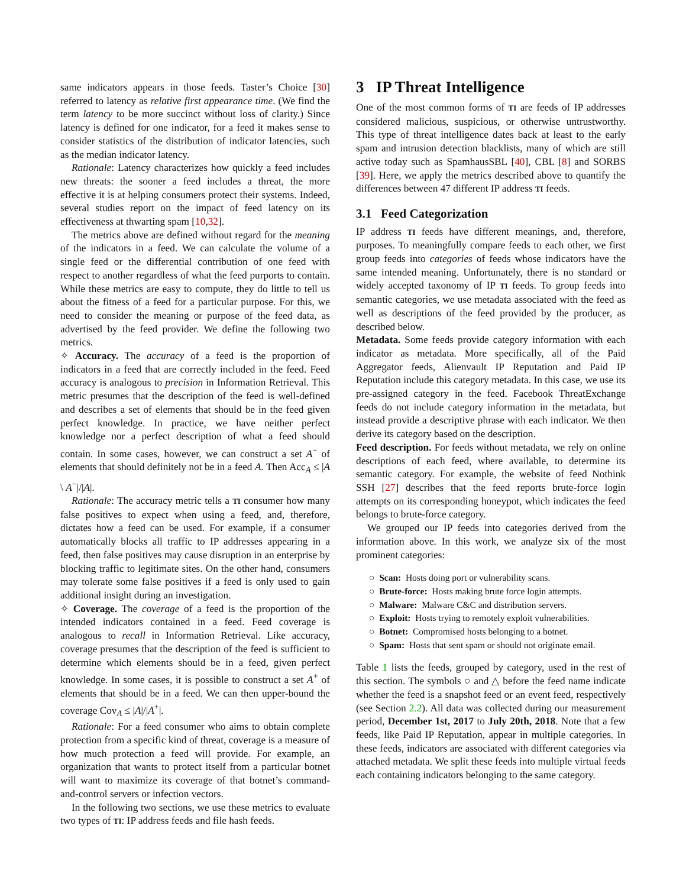same indicators appears in those feeds. Taster’s Choice [30] referred to latency as relative first appearance time. (We find the term latency to be more succinct without loss of clarity.) Since latency is defined for one indicator, for a feed it makes sense to consider statistics of the distribution of indicator latencies, such as the median indicator latency.
Rationale: Latency characterizes how quickly a feed includes new threats: the sooner a feed includes a threat, the more effective it is at helping consumers protect their systems. Indeed, several studies report on the impact of feed latency on its effectiveness at thwarting spam [10,32].
The metrics above are defined without regard for the meaning of the indicators in a feed. We can calculate the volume of a single feed or the differential contribution of one feed with respect to another regardless of what the feed purports to contain. While these metrics are easy to compute, they do little to tell us about the fitness of a feed for a particular purpose. For this, we need to consider the meaning or purpose of the feed data, as advertised by the feed provider. We define the following two metrics.
✧ Accuracy. The accuracy of a feed is the proportion of indicators in a feed that are correctly included in the feed. Feed accuracy is analogous to precision in Information Retrieval. This metric presumes that the description of the feed is well-defined and describes a set of elements that should be in the feed given perfect knowledge. In practice, we have neither perfect knowledge nor a perfect description of what a feed should contain. In some cases, however, we can construct a set A<sup>−</sup> of elements that should definitely not be in a feed A. Then Acc<sub>A</sub> ≤ |A \ A<sup>−</sup>|/|A|.
Rationale: The accuracy metric tells a TI consumer how many false positives to expect when using a feed, and, therefore, dictates how a feed can be used. For example, if a consumer automatically blocks all traffic to IP addresses appearing in a feed, then false positives may cause disruption in an enterprise by blocking traffic to legitimate sites. On the other hand, consumers may tolerate some false positives if a feed is only used to gain additional insight during an investigation.
✧ Coverage. The coverage of a feed is the proportion of the intended indicators contained in a feed. Feed coverage is analogous to recall in Information Retrieval. Like accuracy, coverage presumes that the description of the feed is sufficient to determine which elements should be in a feed, given perfect knowledge. In some cases, it is possible to construct a set A<sup>+</sup> of elements that should be in a feed. We can then upper-bound the coverage Cov<sub>A</sub> ≤ |A|/|A<sup>+</sup>|.
Rationale: For a feed consumer who aims to obtain complete protection from a specific kind of threat, coverage is a measure of how much protection a feed will provide. For example, an organization that wants to protect itself from a particular botnet will want to maximize its coverage of that botnet’s command-and-control servers or infection vectors.
In the following two sections, we use these metrics to evaluate two types of TI: IP address feeds and file hash feeds.
3 IP Threat Intelligence
One of the most common forms of TI are feeds of IP addresses considered malicious, suspicious, or otherwise untrustworthy. This type of threat intelligence dates back at least to the early spam and intrusion detection blacklists, many of which are still active today such as SpamhausSBL [40], CBL [8] and SORBS [39]. Here, we apply the metrics described above to quantify the differences between 47 different IP address TI feeds.
3.1 Feed Categorization
IP address TI feeds have different meanings, and, therefore, purposes. To meaningfully compare feeds to each other, we first group feeds into categories of feeds whose indicators have the same intended meaning. Unfortunately, there is no standard or widely accepted taxonomy of IP TI feeds. To group feeds into semantic categories, we use metadata associated with the feed as well as descriptions of the feed provided by the producer, as described below.
Metadata. Some feeds provide category information with each indicator as metadata. More specifically, all of the Paid Aggregator feeds, Alienvault IP Reputation and Paid IP Reputation include this category metadata. In this case, we use its pre-assigned category in the feed. Facebook ThreatExchange feeds do not include category information in the metadata, but instead provide a descriptive phrase with each indicator. We then derive its category based on the description.
Feed description. For feeds without metadata, we rely on online descriptions of each feed, where available, to determine its semantic category. For example, the website of feed Nothink SSH [27] describes that the feed reports brute-force login attempts on its corresponding honeypot, which indicates the feed belongs to brute-force category.
We grouped our IP feeds into categories derived from the information above. In this work, we analyze six of the most prominent categories:
○ Scan: Hosts doing port or vulnerability scans.
○ Brute-force: Hosts making brute force login attempts.
○ Malware: Malware C&C and distribution servers.
○ Exploit: Hosts trying to remotely exploit vulnerabilities.
○ Botnet: Compromised hosts belonging to a botnet.
○ Spam: Hosts that sent spam or should not originate email.
Table 1 lists the feeds, grouped by category, used in the rest of this section. The symbols ○ and △ before the feed name indicate whether the feed is a snapshot feed or an event feed, respectively (see Section 2.2). All data was collected during our measurement period, December 1st, 2017 to July 20th, 2018. Note that a few feeds, like Paid IP Reputation, appear in multiple categories. In these feeds, indicators are associated with different categories via attached metadata. We split these feeds into multiple virtual feeds each containing indicators belonging to the same category.